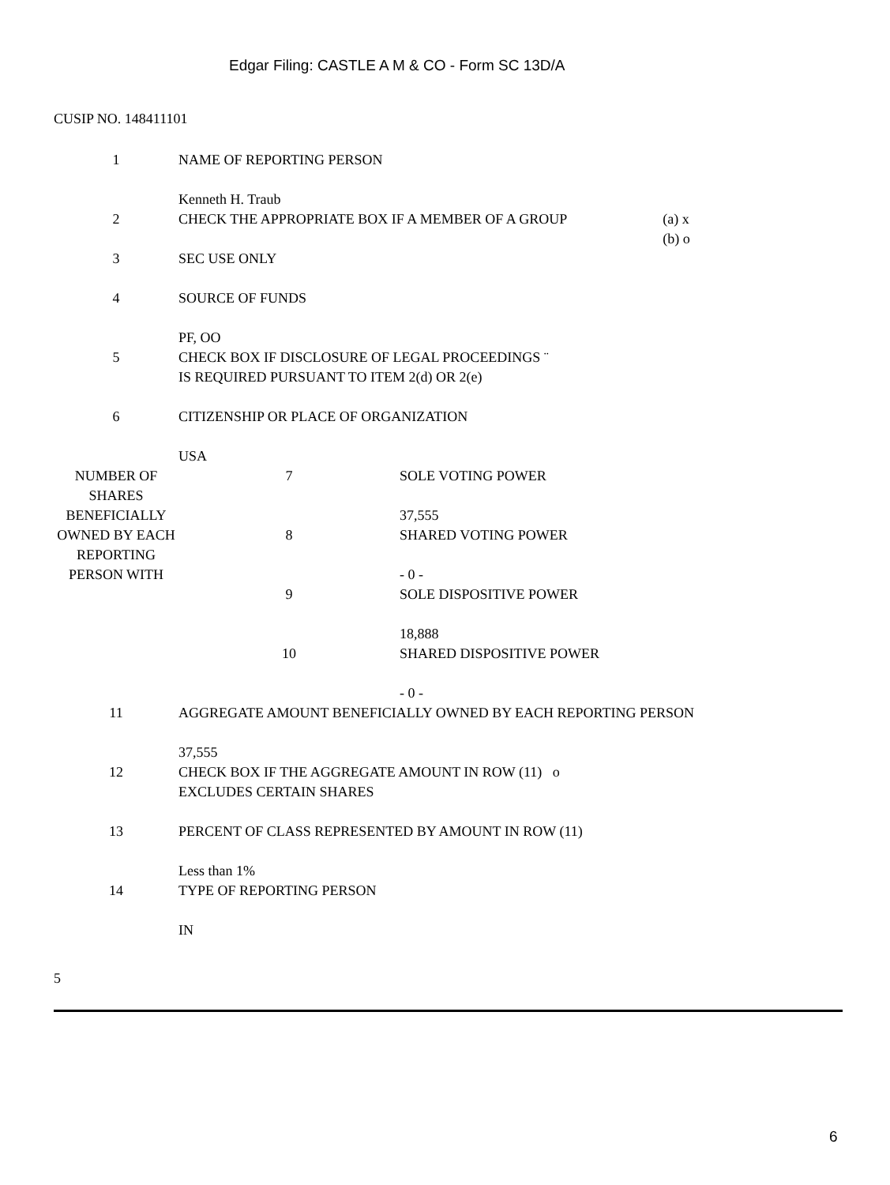Edgar Filing: CASTLE A M & CO - Form SC 13D/A
CUSIP NO. 148411101
| 1 | NAME OF REPORTING PERSON Kenneth H. Traub | | |
| 2 | CHECK THE APPROPRIATE BOX IF A MEMBER OF A GROUP | | (a) x (b) o |
| 3 | SEC USE ONLY | | |
| 4 | SOURCE OF FUNDS PF, OO | | |
| 5 | CHECK BOX IF DISCLOSURE OF LEGAL PROCEEDINGS ¨ IS REQUIRED PURSUANT TO ITEM 2(d) OR 2(e) | | |
| 6 | CITIZENSHIP OR PLACE OF ORGANIZATION USA | | |
| NUMBER OF SHARES BENEFICIALLY OWNED BY EACH REPORTING PERSON WITH | 7 | SOLE VOTING POWER 37,555 | |
| | 8 | SHARED VOTING POWER - 0 - | |
| | 9 | SOLE DISPOSITIVE POWER 18,888 | |
| | 10 | SHARED DISPOSITIVE POWER - 0 - | |
| 11 | AGGREGATE AMOUNT BENEFICIALLY OWNED BY EACH REPORTING PERSON 37,555 | | |
| 12 | CHECK BOX IF THE AGGREGATE AMOUNT IN ROW (11) o EXCLUDES CERTAIN SHARES | | |
| 13 | PERCENT OF CLASS REPRESENTED BY AMOUNT IN ROW (11) Less than 1% | | |
| 14 | TYPE OF REPORTING PERSON IN | | |
5
6